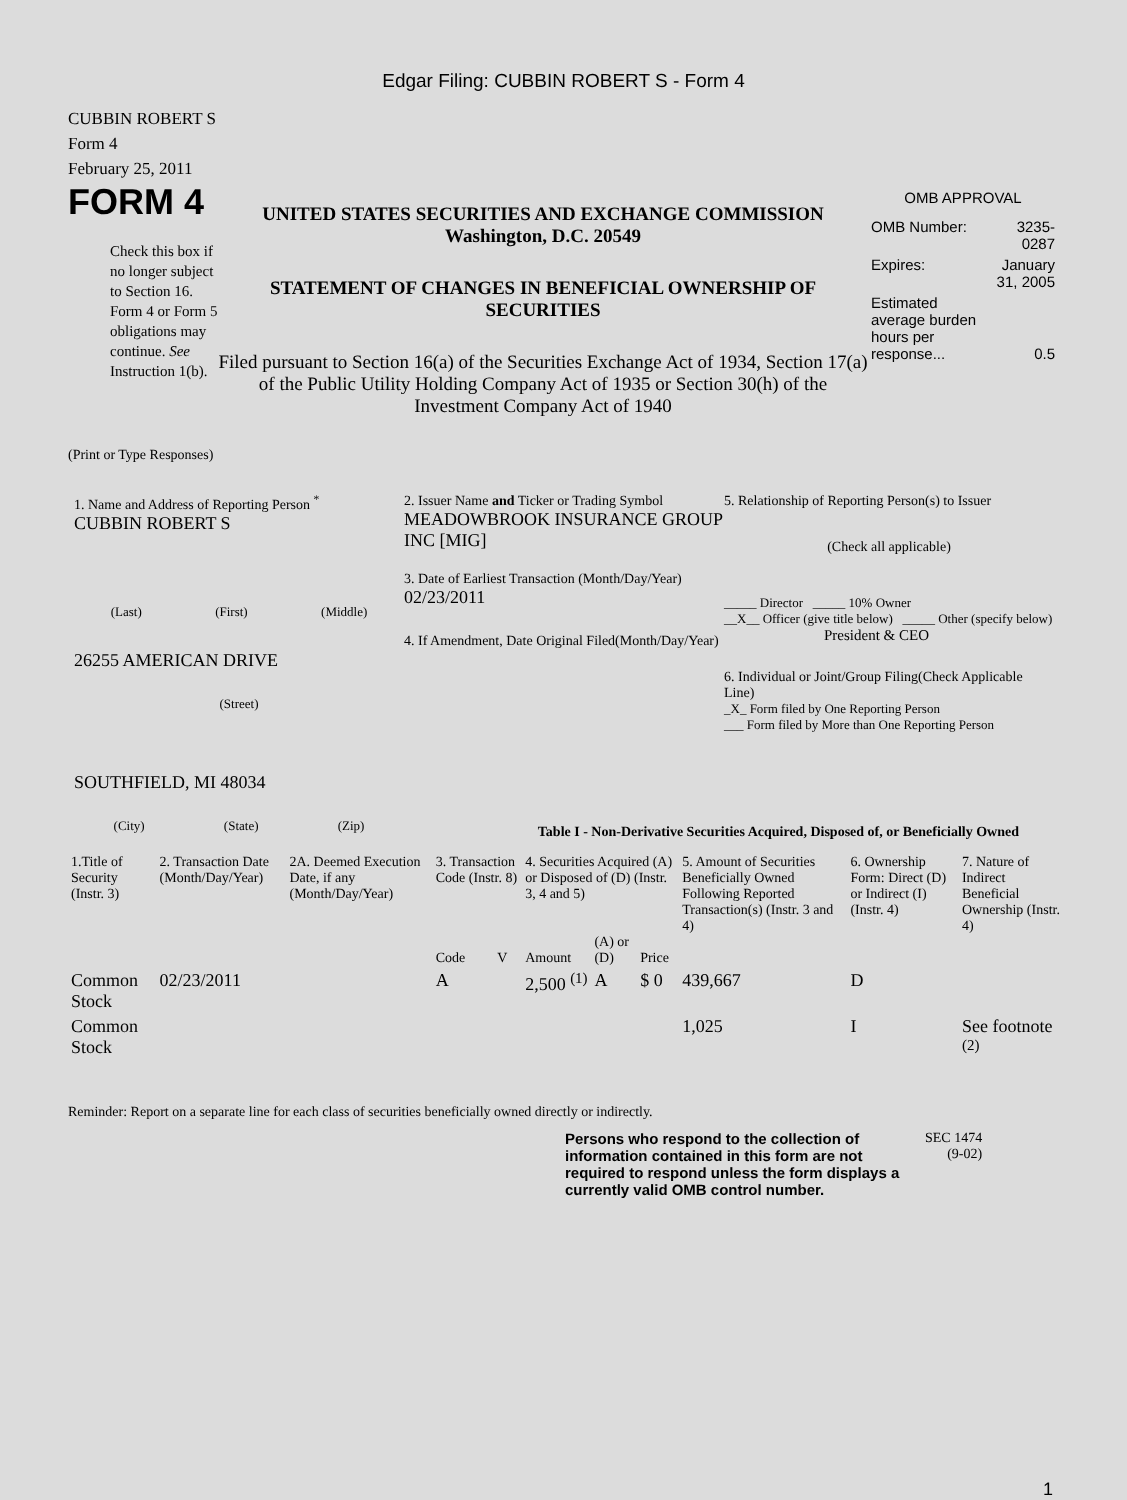Edgar Filing: CUBBIN ROBERT S - Form 4
CUBBIN ROBERT S
Form 4
February 25, 2011
FORM 4
Check this box if no longer subject to Section 16. Form 4 or Form 5 obligations may continue. See Instruction 1(b).
UNITED STATES SECURITIES AND EXCHANGE COMMISSION
Washington, D.C. 20549
STATEMENT OF CHANGES IN BENEFICIAL OWNERSHIP OF SECURITIES
Filed pursuant to Section 16(a) of the Securities Exchange Act of 1934, Section 17(a) of the Public Utility Holding Company Act of 1935 or Section 30(h) of the Investment Company Act of 1940
OMB APPROVAL
| OMB Number: | 3235-0287 |
| Expires: | January 31, 2005 |
| Estimated average burden hours per response... | 0.5 |
(Print or Type Responses)
1. Name and Address of Reporting Person <sup>*</sup>
CUBBIN ROBERT S
(Last) (First) (Middle)
26255 AMERICAN DRIVE
(Street)
SOUTHFIELD, MI 48034
(City) (State) (Zip)
2. Issuer Name and Ticker or Trading Symbol
MEADOWBROOK INSURANCE GROUP INC [MIG]
3. Date of Earliest Transaction (Month/Day/Year)
02/23/2011
4. If Amendment, Date Original Filed(Month/Day/Year)
5. Relationship of Reporting Person(s) to Issuer
(Check all applicable)
_____ Director _____ 10% Owner
__X__ Officer (give title below) _____ Other (specify below)
President & CEO
6. Individual or Joint/Group Filing(Check Applicable Line)
_X_ Form filed by One Reporting Person
___ Form filed by More than One Reporting Person
Table I - Non-Derivative Securities Acquired, Disposed of, or Beneficially Owned
| 1.Title of Security (Instr. 3) | 2. Transaction Date (Month/Day/Year) | 2A. Deemed Execution Date, if any (Month/Day/Year) | 3. Transaction Code (Instr. 8) | | 4. Securities Acquired (A) or Disposed of (D) (Instr. 3, 4 and 5) | | | 5. Amount of Securities Beneficially Owned Following Reported Transaction(s) (Instr. 3 and 4) | 6. Ownership Form: Direct (D) or Indirect (I) (Instr. 4) | 7. Nature of Indirect Beneficial Ownership (Instr. 4) |
| --- | --- | --- | --- | --- | --- | --- | --- | --- | --- | --- |
| | | | Code | V | Amount | (A) or (D) | Price | | | |
| Common Stock | 02/23/2011 | | A | | 2,500 <sup>(1)</sup> | A | $ 0 | 439,667 | D | |
| Common Stock | | | | | | | | 1,025 | I | See footnote <sup>(2)</sup> |
Reminder: Report on a separate line for each class of securities beneficially owned directly or indirectly.
Persons who respond to the collection of information contained in this form are not required to respond unless the form displays a currently valid OMB control number.
SEC 1474
(9-02)
1